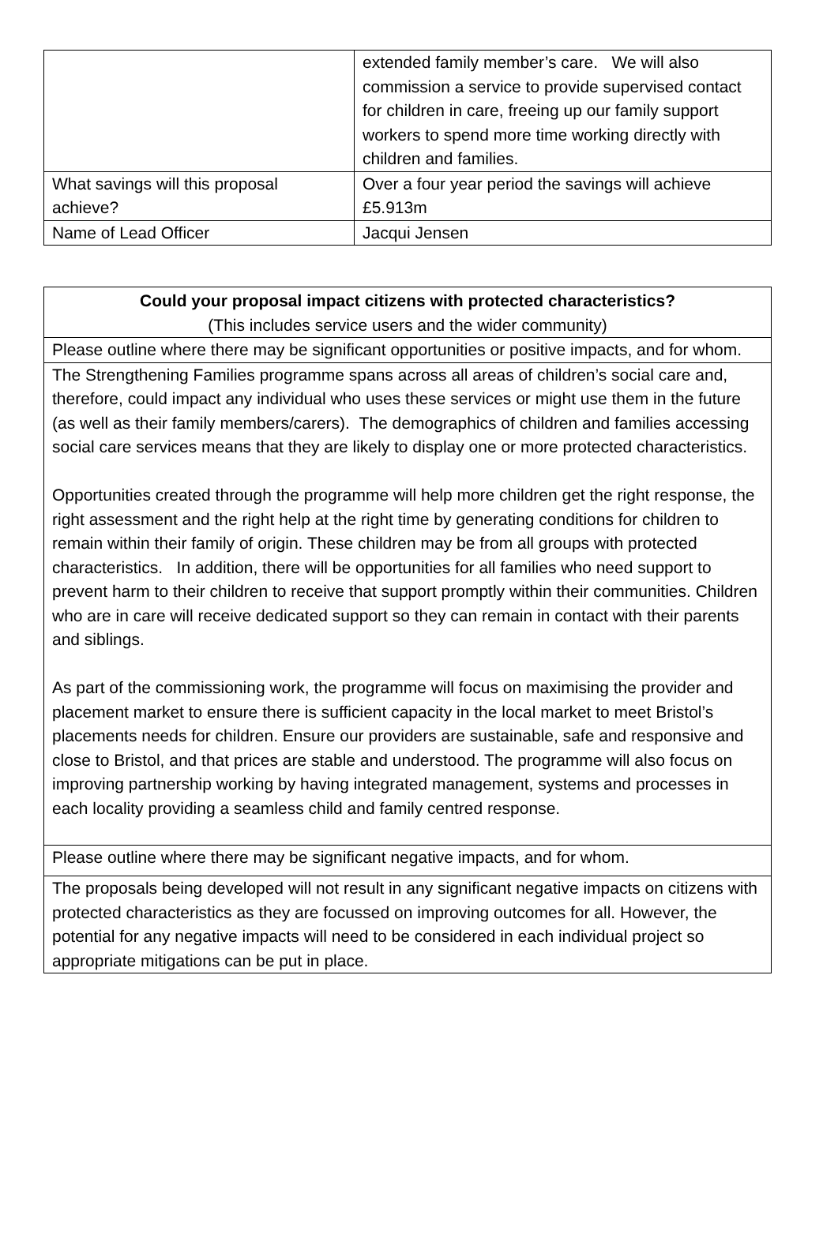| | extended family member’s care. We will also commission a service to provide supervised contact for children in care, freeing up our family support workers to spend more time working directly with children and families. |
| What savings will this proposal achieve? | Over a four year period the savings will achieve £5.913m |
| Name of Lead Officer | Jacqui Jensen |
| Could your proposal impact citizens with protected characteristics? (This includes service users and the wider community) |
| Please outline where there may be significant opportunities or positive impacts, and for whom. |
| The Strengthening Families programme spans across all areas of children’s social care and, therefore, could impact any individual who uses these services or might use them in the future (as well as their family members/carers). The demographics of children and families accessing social care services means that they are likely to display one or more protected characteristics. Opportunities created through the programme will help more children get the right response, the right assessment and the right help at the right time by generating conditions for children to remain within their family of origin. These children may be from all groups with protected characteristics. In addition, there will be opportunities for all families who need support to prevent harm to their children to receive that support promptly within their communities. Children who are in care will receive dedicated support so they can remain in contact with their parents and siblings. As part of the commissioning work, the programme will focus on maximising the provider and placement market to ensure there is sufficient capacity in the local market to meet Bristol’s placements needs for children. Ensure our providers are sustainable, safe and responsive and close to Bristol, and that prices are stable and understood. The programme will also focus on improving partnership working by having integrated management, systems and processes in each locality providing a seamless child and family centred response. |
| Please outline where there may be significant negative impacts, and for whom. |
| The proposals being developed will not result in any significant negative impacts on citizens with protected characteristics as they are focussed on improving outcomes for all. However, the potential for any negative impacts will need to be considered in each individual project so appropriate mitigations can be put in place. |